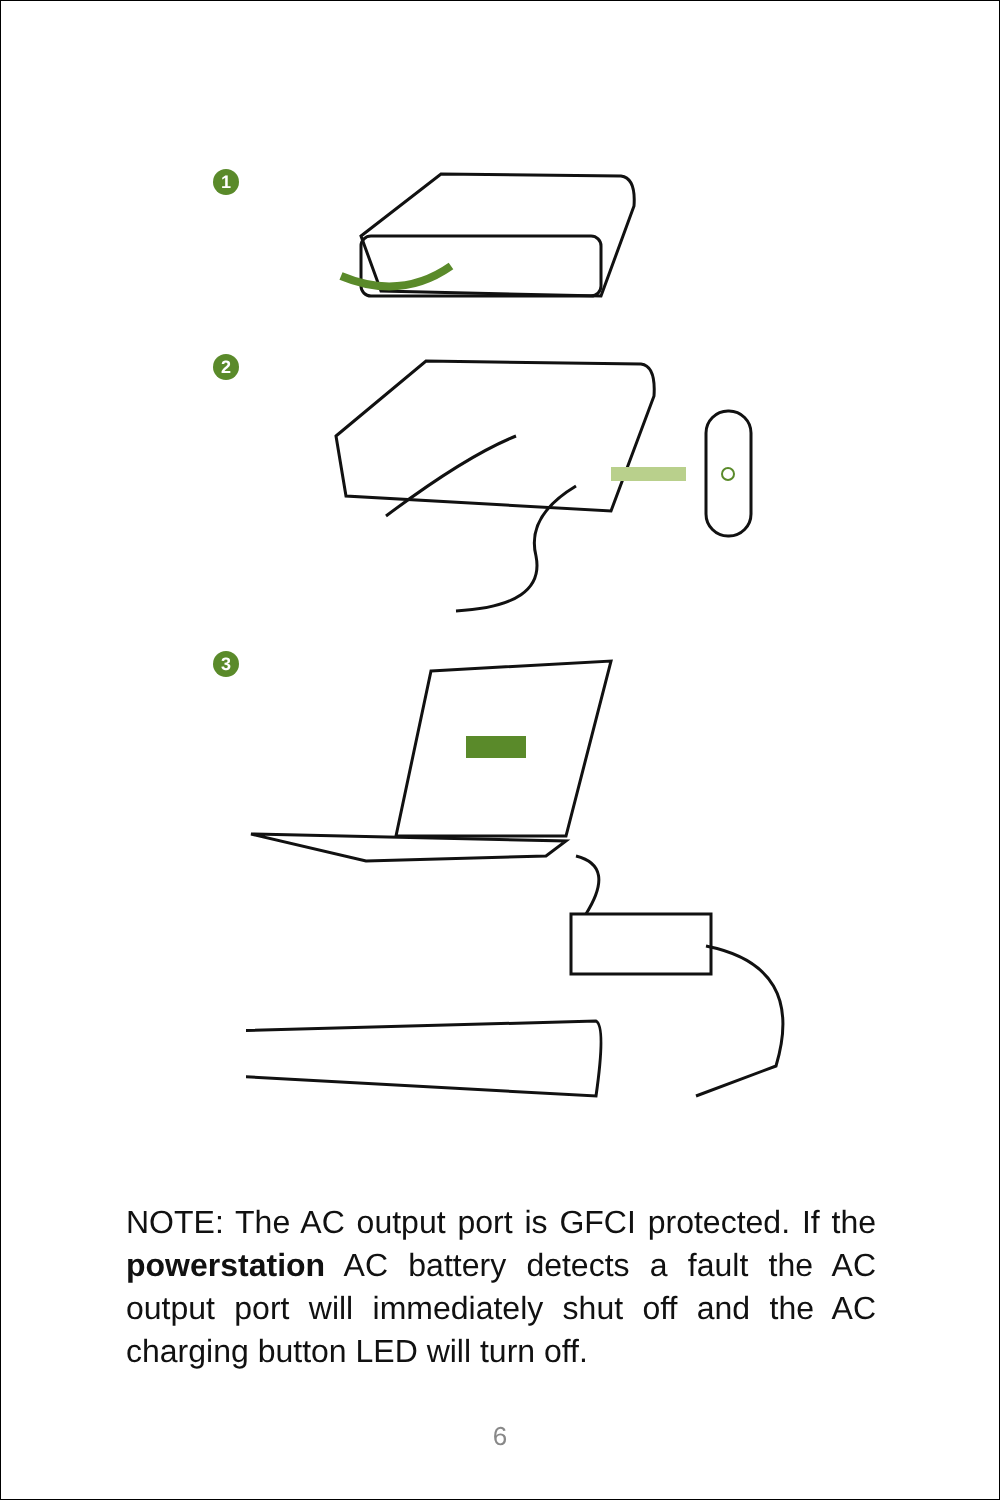1
2
3
NOTE: The AC output port is GFCI protected. If the powerstation AC battery detects a fault the AC output port will immediately shut off and the AC charging button LED will turn off.
6